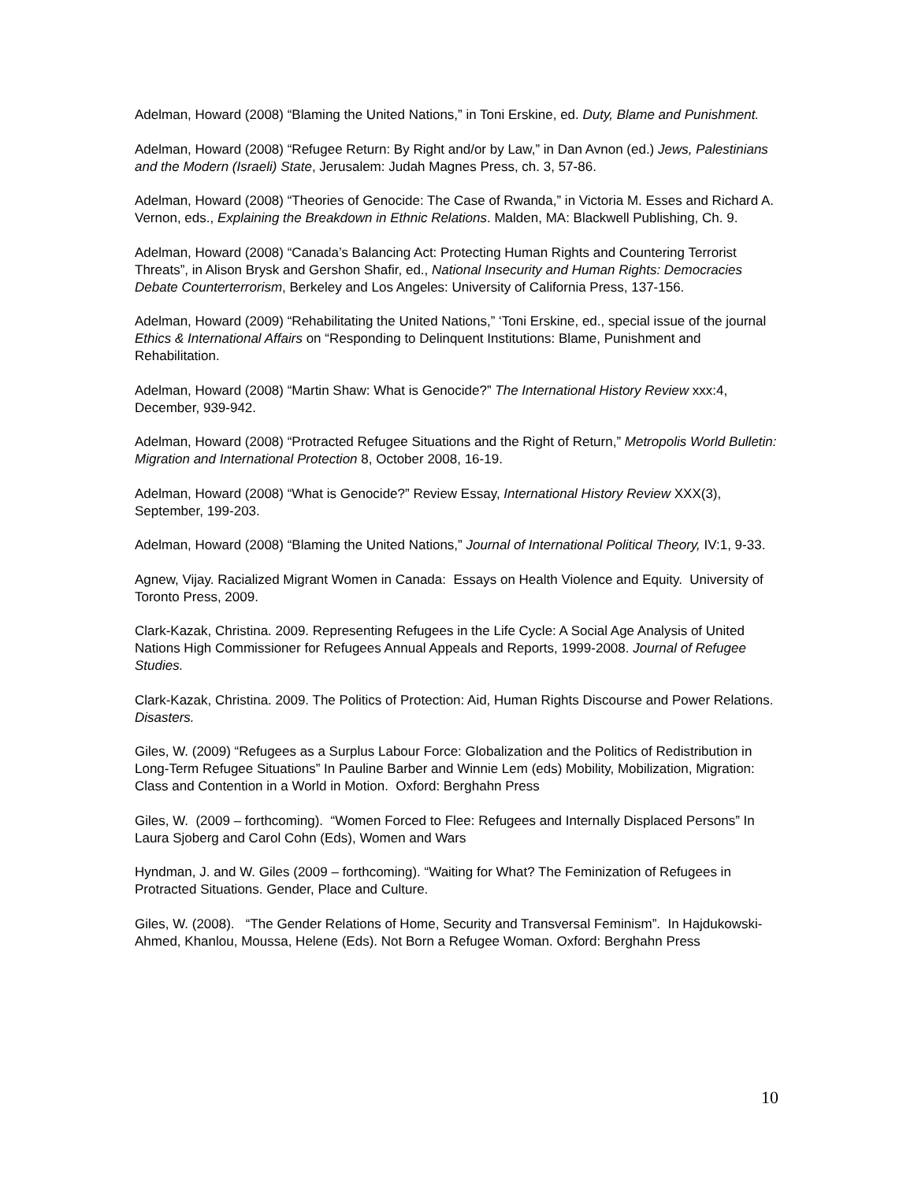Adelman, Howard (2008) “Blaming the United Nations,” in Toni Erskine, ed. Duty, Blame and Punishment.
Adelman, Howard (2008) “Refugee Return: By Right and/or by Law,” in Dan Avnon (ed.) Jews, Palestinians and the Modern (Israeli) State, Jerusalem: Judah Magnes Press, ch. 3, 57-86.
Adelman, Howard (2008) “Theories of Genocide: The Case of Rwanda,” in Victoria M. Esses and Richard A. Vernon, eds., Explaining the Breakdown in Ethnic Relations. Malden, MA: Blackwell Publishing, Ch. 9.
Adelman, Howard (2008) “Canada’s Balancing Act: Protecting Human Rights and Countering Terrorist Threats”, in Alison Brysk and Gershon Shafir, ed., National Insecurity and Human Rights: Democracies Debate Counterterrorism, Berkeley and Los Angeles: University of California Press, 137-156.
Adelman, Howard (2009) “Rehabilitating the United Nations,” ‘Toni Erskine, ed., special issue of the journal Ethics & International Affairs on “Responding to Delinquent Institutions: Blame, Punishment and Rehabilitation.
Adelman, Howard (2008) “Martin Shaw: What is Genocide?” The International History Review xxx:4, December, 939-942.
Adelman, Howard (2008) “Protracted Refugee Situations and the Right of Return,” Metropolis World Bulletin: Migration and International Protection 8, October 2008, 16-19.
Adelman, Howard (2008) “What is Genocide?” Review Essay, International History Review XXX(3), September, 199-203.
Adelman, Howard (2008) “Blaming the United Nations,” Journal of International Political Theory, IV:1, 9-33.
Agnew, Vijay. Racialized Migrant Women in Canada: Essays on Health Violence and Equity. University of Toronto Press, 2009.
Clark-Kazak, Christina. 2009. Representing Refugees in the Life Cycle: A Social Age Analysis of United Nations High Commissioner for Refugees Annual Appeals and Reports, 1999-2008. Journal of Refugee Studies.
Clark-Kazak, Christina. 2009. The Politics of Protection: Aid, Human Rights Discourse and Power Relations. Disasters.
Giles, W. (2009) “Refugees as a Surplus Labour Force: Globalization and the Politics of Redistribution in Long-Term Refugee Situations” In Pauline Barber and Winnie Lem (eds) Mobility, Mobilization, Migration: Class and Contention in a World in Motion. Oxford: Berghahn Press
Giles, W. (2009 – forthcoming). “Women Forced to Flee: Refugees and Internally Displaced Persons” In Laura Sjoberg and Carol Cohn (Eds), Women and Wars
Hyndman, J. and W. Giles (2009 – forthcoming). “Waiting for What? The Feminization of Refugees in Protracted Situations. Gender, Place and Culture.
Giles, W. (2008). “The Gender Relations of Home, Security and Transversal Feminism”. In Hajdukowski-Ahmed, Khanlou, Moussa, Helene (Eds). Not Born a Refugee Woman. Oxford: Berghahn Press
10